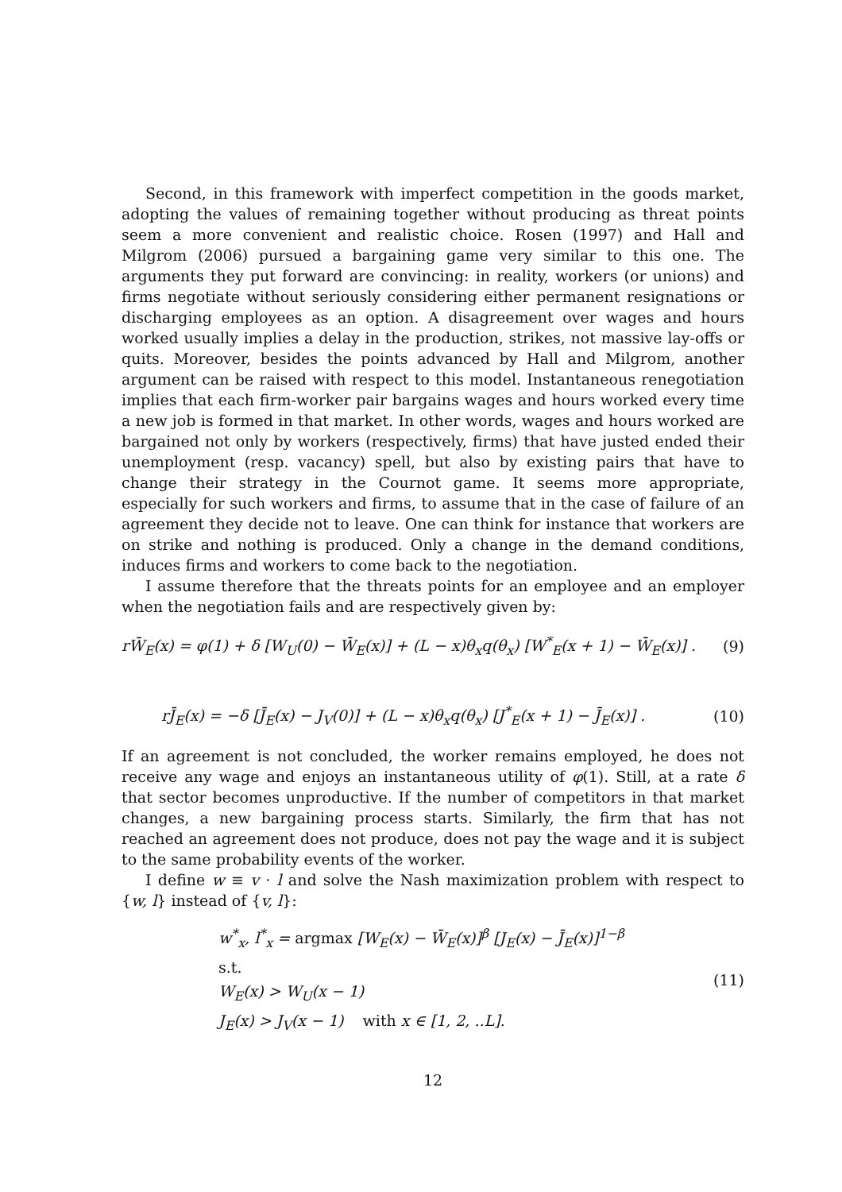Second, in this framework with imperfect competition in the goods market, adopting the values of remaining together without producing as threat points seem a more convenient and realistic choice. Rosen (1997) and Hall and Milgrom (2006) pursued a bargaining game very similar to this one. The arguments they put forward are convincing: in reality, workers (or unions) and firms negotiate without seriously considering either permanent resignations or discharging employees as an option. A disagreement over wages and hours worked usually implies a delay in the production, strikes, not massive lay-offs or quits. Moreover, besides the points advanced by Hall and Milgrom, another argument can be raised with respect to this model. Instantaneous renegotiation implies that each firm-worker pair bargains wages and hours worked every time a new job is formed in that market. In other words, wages and hours worked are bargained not only by workers (respectively, firms) that have justed ended their unemployment (resp. vacancy) spell, but also by existing pairs that have to change their strategy in the Cournot game. It seems more appropriate, especially for such workers and firms, to assume that in the case of failure of an agreement they decide not to leave. One can think for instance that workers are on strike and nothing is produced. Only a change in the demand conditions, induces firms and workers to come back to the negotiation.
I assume therefore that the threats points for an employee and an employer when the negotiation fails and are respectively given by:
rW̄<sub>E</sub>(x) = φ(1) + δ [W<sub>U</sub>(0) − W̄<sub>E</sub>(x)] + (L − x)θ<sub>x</sub>q(θ<sub>x</sub>) [W<sup>*</sup><sub>E</sub>(x + 1) − W̄<sub>E</sub>(x)] . (9)
rJ̄<sub>E</sub>(x) = −δ [J̄<sub>E</sub>(x) − J<sub>V</sub>(0)] + (L − x)θ<sub>x</sub>q(θ<sub>x</sub>) [J<sup>*</sup><sub>E</sub>(x + 1) − J̄<sub>E</sub>(x)] . (10)
If an agreement is not concluded, the worker remains employed, he does not receive any wage and enjoys an instantaneous utility of φ(1). Still, at a rate δ that sector becomes unproductive. If the number of competitors in that market changes, a new bargaining process starts. Similarly, the firm that has not reached an agreement does not produce, does not pay the wage and it is subject to the same probability events of the worker.
I define w ≡ v · l and solve the Nash maximization problem with respect to {w, l} instead of {v, l}:
w<sup>*</sup><sub>x</sub>, l<sup>*</sup><sub>x</sub> = argmax [W<sub>E</sub>(x) − W̄<sub>E</sub>(x)]<sup>β</sup> [J<sub>E</sub>(x) − J̄<sub>E</sub>(x)]<sup>1−β</sup>
s.t.
W<sub>E</sub>(x) > W<sub>U</sub>(x − 1)
J<sub>E</sub>(x) > J<sub>V</sub>(x − 1) with x ∈ [1, 2, ..L].
(11)
12